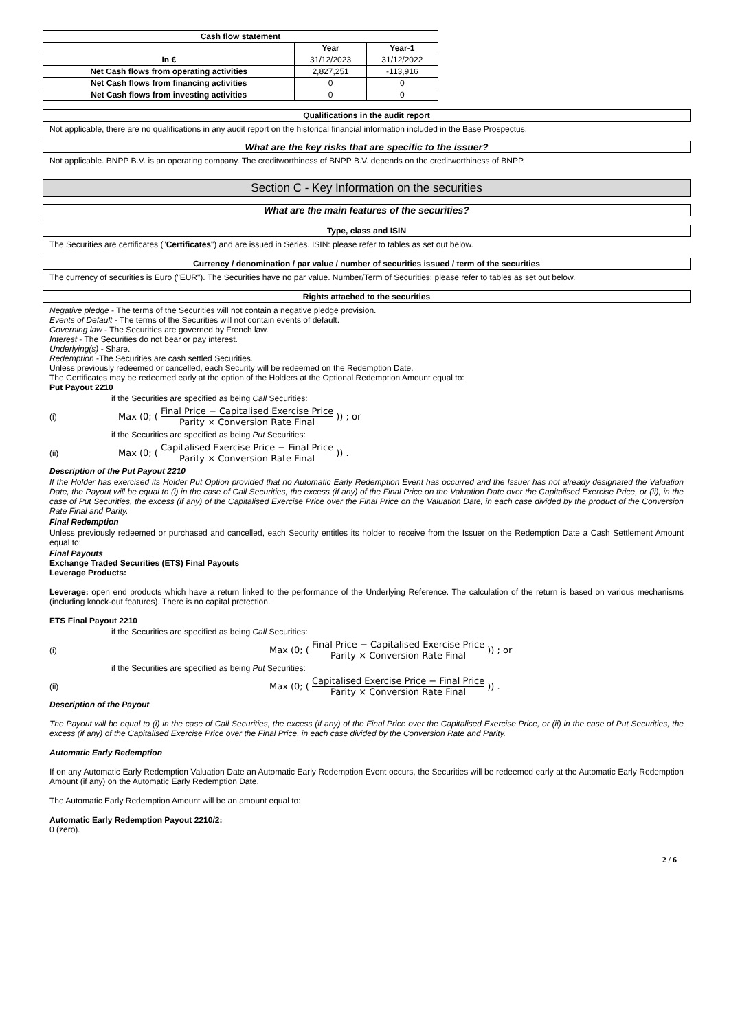| Cash flow statement | | |
| --- | --- | --- |
| | Year | Year-1 |
| In € | 31/12/2023 | 31/12/2022 |
| Net Cash flows from operating activities | 2,827,251 | -113,916 |
| Net Cash flows from financing activities | 0 | 0 |
| Net Cash flows from investing activities | 0 | 0 |
Qualifications in the audit report
Not applicable, there are no qualifications in any audit report on the historical financial information included in the Base Prospectus.
What are the key risks that are specific to the issuer?
Not applicable. BNPP B.V. is an operating company. The creditworthiness of BNPP B.V. depends on the creditworthiness of BNPP.
Section C - Key Information on the securities
What are the main features of the securities?
Type, class and ISIN
The Securities are certificates ("Certificates") and are issued in Series. ISIN: please refer to tables as set out below.
Currency / denomination / par value / number of securities issued / term of the securities
The currency of securities is Euro ("EUR"). The Securities have no par value. Number/Term of Securities: please refer to tables as set out below.
Rights attached to the securities
Negative pledge - The terms of the Securities will not contain a negative pledge provision.
Events of Default - The terms of the Securities will not contain events of default.
Governing law - The Securities are governed by French law.
Interest - The Securities do not bear or pay interest.
Underlying(s) - Share.
Redemption -The Securities are cash settled Securities.
Unless previously redeemed or cancelled, each Security will be redeemed on the Redemption Date.
The Certificates may be redeemed early at the option of the Holders at the Optional Redemption Amount equal to:
Put Payout 2210
if the Securities are specified as being Call Securities:
(i) Max (0; (Final Price − Capitalised Exercise Price Parity × Conversion Rate Final)) ; or
if the Securities are specified as being Put Securities:
(ii) Max (0; (Capitalised Exercise Price − Final Price Parity × Conversion Rate Final)) .
Description of the Put Payout 2210
If the Holder has exercised its Holder Put Option provided that no Automatic Early Redemption Event has occurred and the Issuer has not already designated the Valuation Date, the Payout will be equal to (i) in the case of Call Securities, the excess (if any) of the Final Price on the Valuation Date over the Capitalised Exercise Price, or (ii), in the case of Put Securities, the excess (if any) of the Capitalised Exercise Price over the Final Price on the Valuation Date, in each case divided by the product of the Conversion Rate Final and Parity.
Final Redemption
Unless previously redeemed or purchased and cancelled, each Security entitles its holder to receive from the Issuer on the Redemption Date a Cash Settlement Amount equal to:
Final Payouts
Exchange Traded Securities (ETS) Final Payouts
Leverage Products:
Leverage: open end products which have a return linked to the performance of the Underlying Reference. The calculation of the return is based on various mechanisms (including knock-out features). There is no capital protection.
ETS Final Payout 2210
if the Securities are specified as being Call Securities:
(i) Max (0; (Final Price − Capitalised Exercise Price Parity × Conversion Rate Final)) ; or
if the Securities are specified as being Put Securities:
(ii) Max (0; (Capitalised Exercise Price − Final Price Parity × Conversion Rate Final)) .
Description of the Payout
The Payout will be equal to (i) in the case of Call Securities, the excess (if any) of the Final Price over the Capitalised Exercise Price, or (ii) in the case of Put Securities, the excess (if any) of the Capitalised Exercise Price over the Final Price, in each case divided by the Conversion Rate and Parity.
Automatic Early Redemption
If on any Automatic Early Redemption Valuation Date an Automatic Early Redemption Event occurs, the Securities will be redeemed early at the Automatic Early Redemption Amount (if any) on the Automatic Early Redemption Date.
The Automatic Early Redemption Amount will be an amount equal to:
Automatic Early Redemption Payout 2210/2:
0 (zero).
2 / 6